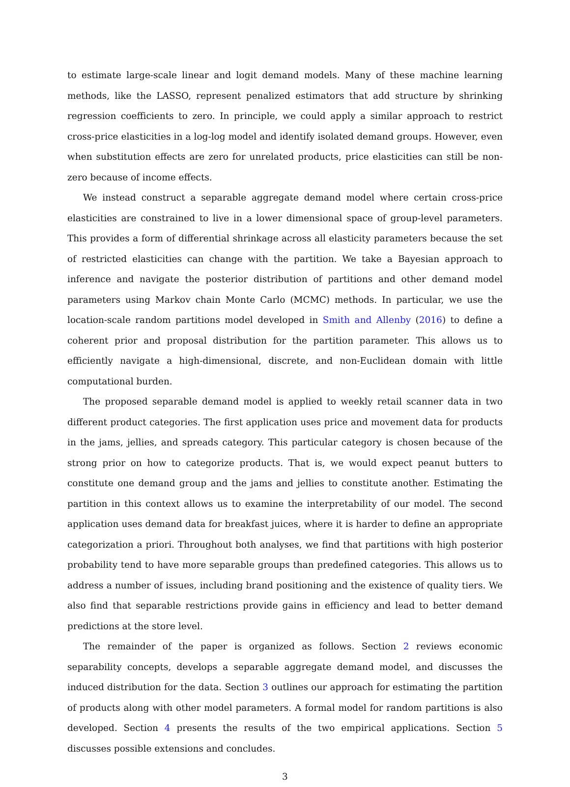to estimate large-scale linear and logit demand models. Many of these machine learning methods, like the LASSO, represent penalized estimators that add structure by shrinking regression coefficients to zero. In principle, we could apply a similar approach to restrict cross-price elasticities in a log-log model and identify isolated demand groups. However, even when substitution effects are zero for unrelated products, price elasticities can still be non-zero because of income effects.
We instead construct a separable aggregate demand model where certain cross-price elasticities are constrained to live in a lower dimensional space of group-level parameters. This provides a form of differential shrinkage across all elasticity parameters because the set of restricted elasticities can change with the partition. We take a Bayesian approach to inference and navigate the posterior distribution of partitions and other demand model parameters using Markov chain Monte Carlo (MCMC) methods. In particular, we use the location-scale random partitions model developed in Smith and Allenby (2016) to define a coherent prior and proposal distribution for the partition parameter. This allows us to efficiently navigate a high-dimensional, discrete, and non-Euclidean domain with little computational burden.
The proposed separable demand model is applied to weekly retail scanner data in two different product categories. The first application uses price and movement data for products in the jams, jellies, and spreads category. This particular category is chosen because of the strong prior on how to categorize products. That is, we would expect peanut butters to constitute one demand group and the jams and jellies to constitute another. Estimating the partition in this context allows us to examine the interpretability of our model. The second application uses demand data for breakfast juices, where it is harder to define an appropriate categorization a priori. Throughout both analyses, we find that partitions with high posterior probability tend to have more separable groups than predefined categories. This allows us to address a number of issues, including brand positioning and the existence of quality tiers. We also find that separable restrictions provide gains in efficiency and lead to better demand predictions at the store level.
The remainder of the paper is organized as follows. Section 2 reviews economic separability concepts, develops a separable aggregate demand model, and discusses the induced distribution for the data. Section 3 outlines our approach for estimating the partition of products along with other model parameters. A formal model for random partitions is also developed. Section 4 presents the results of the two empirical applications. Section 5 discusses possible extensions and concludes.
3